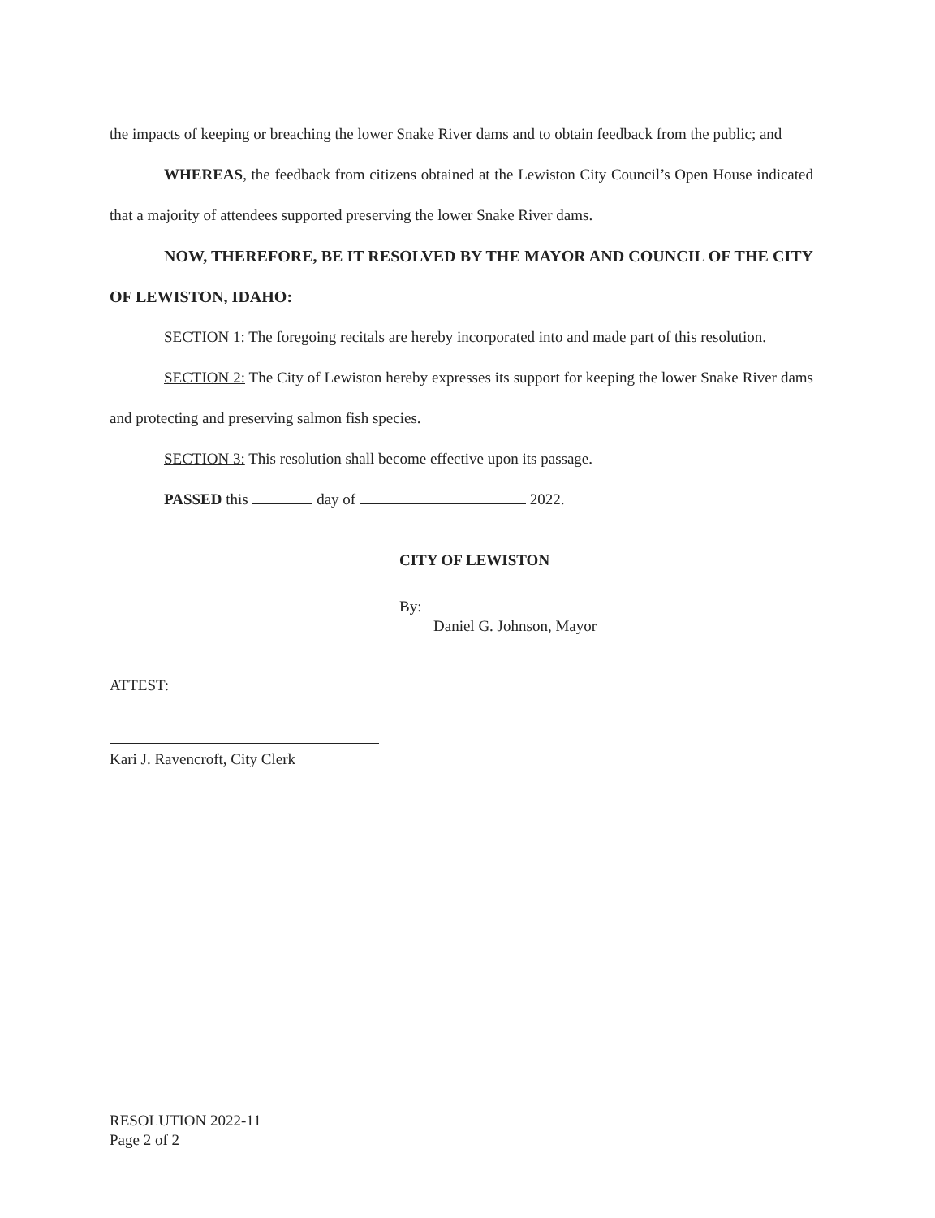the impacts of keeping or breaching the lower Snake River dams and to obtain feedback from the public; and
WHEREAS, the feedback from citizens obtained at the Lewiston City Council’s Open House indicated that a majority of attendees supported preserving the lower Snake River dams.
NOW, THEREFORE, BE IT RESOLVED BY THE MAYOR AND COUNCIL OF THE CITY OF LEWISTON, IDAHO:
SECTION 1: The foregoing recitals are hereby incorporated into and made part of this resolution.
SECTION 2: The City of Lewiston hereby expresses its support for keeping the lower Snake River dams and protecting and preserving salmon fish species.
SECTION 3: This resolution shall become effective upon its passage.
PASSED this day of 2022.
CITY OF LEWISTON
By:
Daniel G. Johnson, Mayor
ATTEST:
Kari J. Ravencroft, City Clerk
RESOLUTION 2022-11
Page 2 of 2